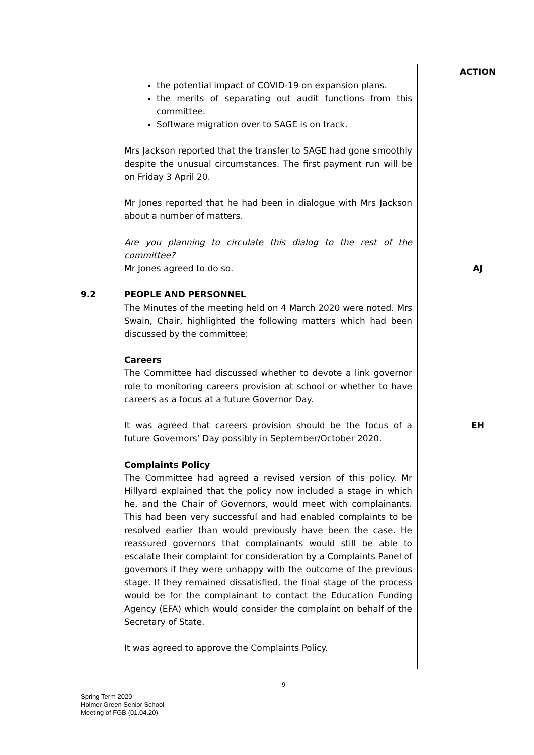ACTION
the potential impact of COVID-19 on expansion plans.
the merits of separating out audit functions from this committee.
Software migration over to SAGE is on track.
Mrs Jackson reported that the transfer to SAGE had gone smoothly despite the unusual circumstances. The first payment run will be on Friday 3 April 20.
Mr Jones reported that he had been in dialogue with Mrs Jackson about a number of matters.
Are you planning to circulate this dialog to the rest of the committee?
Mr Jones agreed to do so. AJ
9.2 PEOPLE AND PERSONNEL
The Minutes of the meeting held on 4 March 2020 were noted. Mrs Swain, Chair, highlighted the following matters which had been discussed by the committee:
Careers
The Committee had discussed whether to devote a link governor role to monitoring careers provision at school or whether to have careers as a focus at a future Governor Day.
It was agreed that careers provision should be the focus of a future Governors’ Day possibly in September/October 2020.
EH
Complaints Policy
The Committee had agreed a revised version of this policy. Mr Hillyard explained that the policy now included a stage in which he, and the Chair of Governors, would meet with complainants. This had been very successful and had enabled complaints to be resolved earlier than would previously have been the case. He reassured governors that complainants would still be able to escalate their complaint for consideration by a Complaints Panel of governors if they were unhappy with the outcome of the previous stage. If they remained dissatisfied, the final stage of the process would be for the complainant to contact the Education Funding Agency (EFA) which would consider the complaint on behalf of the Secretary of State.
It was agreed to approve the Complaints Policy.
9
Spring Term 2020
Holmer Green Senior School
Meeting of FGB (01.04.20)